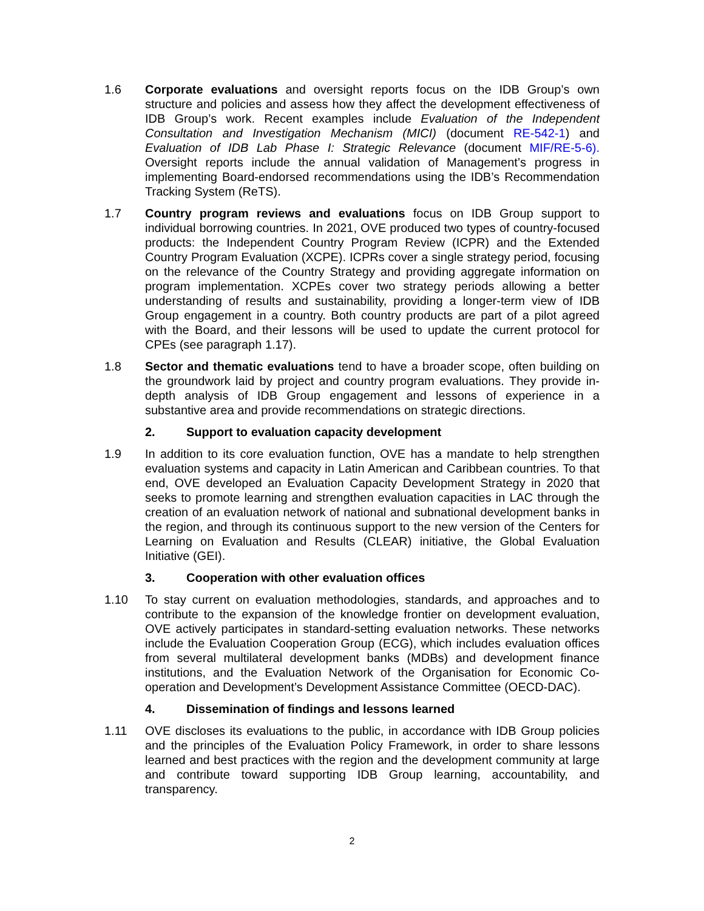1.6 Corporate evaluations and oversight reports focus on the IDB Group’s own structure and policies and assess how they affect the development effectiveness of IDB Group’s work. Recent examples include Evaluation of the Independent Consultation and Investigation Mechanism (MICI) (document RE-542-1) and Evaluation of IDB Lab Phase I: Strategic Relevance (document MIF/RE-5-6). Oversight reports include the annual validation of Management’s progress in implementing Board-endorsed recommendations using the IDB’s Recommendation Tracking System (ReTS).
1.7 Country program reviews and evaluations focus on IDB Group support to individual borrowing countries. In 2021, OVE produced two types of country-focused products: the Independent Country Program Review (ICPR) and the Extended Country Program Evaluation (XCPE). ICPRs cover a single strategy period, focusing on the relevance of the Country Strategy and providing aggregate information on program implementation. XCPEs cover two strategy periods allowing a better understanding of results and sustainability, providing a longer-term view of IDB Group engagement in a country. Both country products are part of a pilot agreed with the Board, and their lessons will be used to update the current protocol for CPEs (see paragraph 1.17).
1.8 Sector and thematic evaluations tend to have a broader scope, often building on the groundwork laid by project and country program evaluations. They provide in-depth analysis of IDB Group engagement and lessons of experience in a substantive area and provide recommendations on strategic directions.
2. Support to evaluation capacity development
1.9 In addition to its core evaluation function, OVE has a mandate to help strengthen evaluation systems and capacity in Latin American and Caribbean countries. To that end, OVE developed an Evaluation Capacity Development Strategy in 2020 that seeks to promote learning and strengthen evaluation capacities in LAC through the creation of an evaluation network of national and subnational development banks in the region, and through its continuous support to the new version of the Centers for Learning on Evaluation and Results (CLEAR) initiative, the Global Evaluation Initiative (GEI).
3. Cooperation with other evaluation offices
1.10 To stay current on evaluation methodologies, standards, and approaches and to contribute to the expansion of the knowledge frontier on development evaluation, OVE actively participates in standard-setting evaluation networks. These networks include the Evaluation Cooperation Group (ECG), which includes evaluation offices from several multilateral development banks (MDBs) and development finance institutions, and the Evaluation Network of the Organisation for Economic Co-operation and Development’s Development Assistance Committee (OECD-DAC).
4. Dissemination of findings and lessons learned
1.11 OVE discloses its evaluations to the public, in accordance with IDB Group policies and the principles of the Evaluation Policy Framework, in order to share lessons learned and best practices with the region and the development community at large and contribute toward supporting IDB Group learning, accountability, and transparency.
2